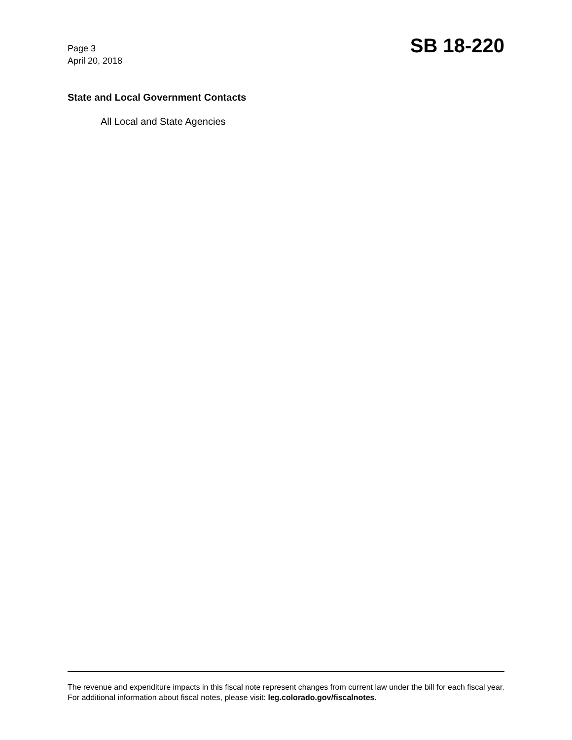Page 3
April 20, 2018
SB 18-220
State and Local Government Contacts
All Local and State Agencies
The revenue and expenditure impacts in this fiscal note represent changes from current law under the bill for each fiscal year. For additional information about fiscal notes, please visit: leg.colorado.gov/fiscalnotes.